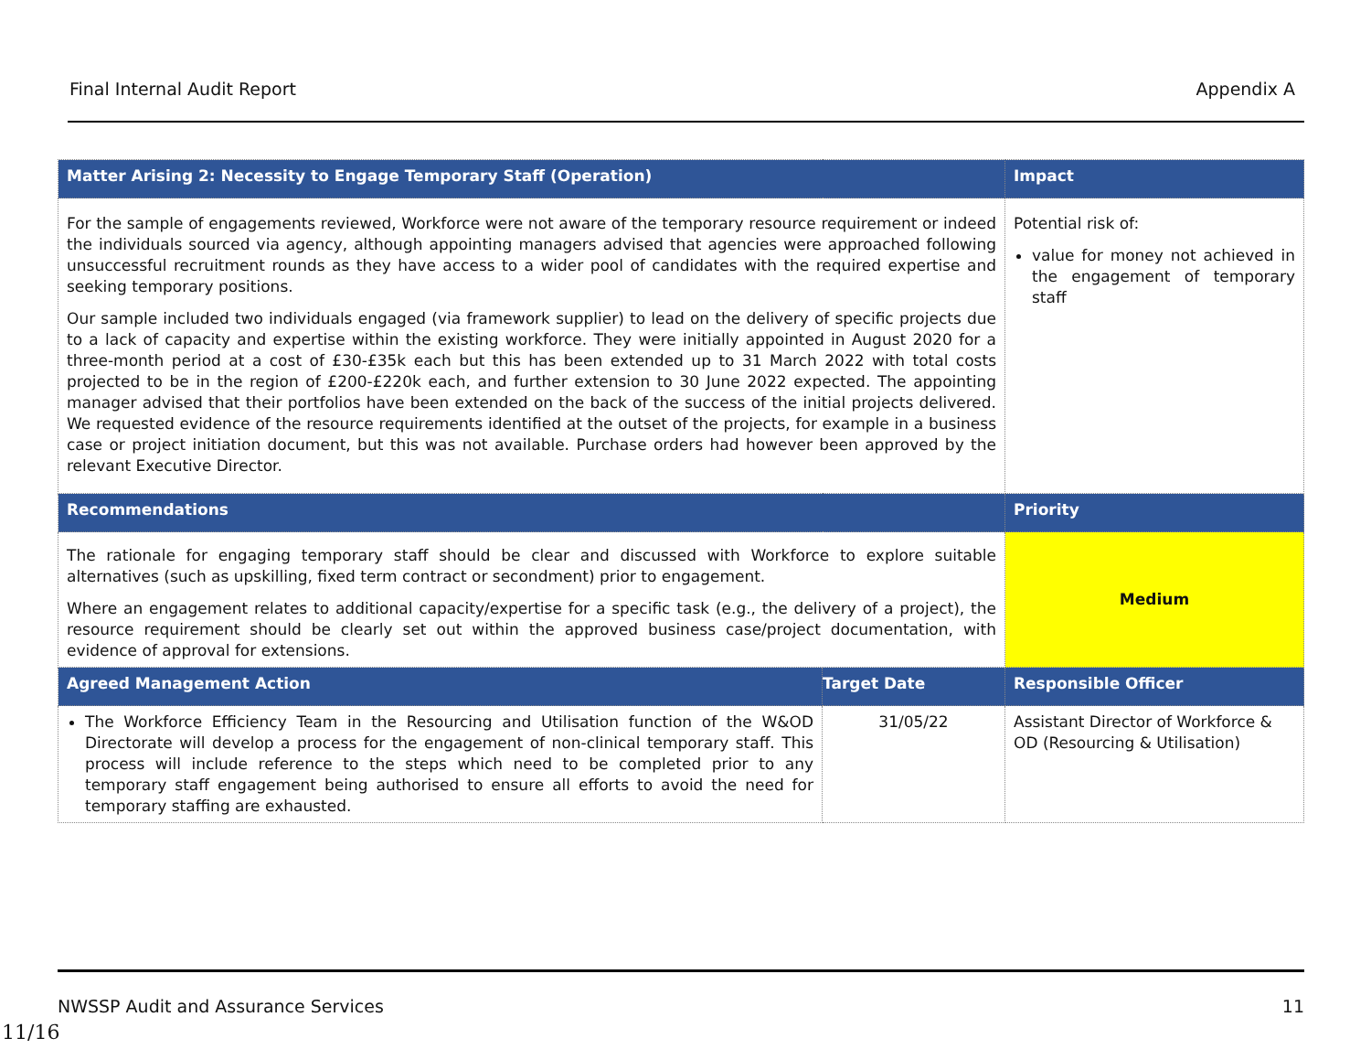Final Internal Audit Report Appendix A
| Matter Arising 2: Necessity to Engage Temporary Staff (Operation) | | Impact |
| --- | --- | --- |
| For the sample of engagements reviewed, Workforce were not aware of the temporary resource requirement or indeed the individuals sourced via agency, although appointing managers advised that agencies were approached following unsuccessful recruitment rounds as they have access to a wider pool of candidates with the required expertise and seeking temporary positions. Our sample included two individuals engaged (via framework supplier) to lead on the delivery of specific projects due to a lack of capacity and expertise within the existing workforce. They were initially appointed in August 2020 for a three-month period at a cost of £30-£35k each but this has been extended up to 31 March 2022 with total costs projected to be in the region of £200-£220k each, and further extension to 30 June 2022 expected. The appointing manager advised that their portfolios have been extended on the back of the success of the initial projects delivered. We requested evidence of the resource requirements identified at the outset of the projects, for example in a business case or project initiation document, but this was not available. Purchase orders had however been approved by the relevant Executive Director. | | Potential risk of: value for money not achieved in the engagement of temporary staff |
| Recommendations | | Priority |
| The rationale for engaging temporary staff should be clear and discussed with Workforce to explore suitable alternatives (such as upskilling, fixed term contract or secondment) prior to engagement. Where an engagement relates to additional capacity/expertise for a specific task (e.g., the delivery of a project), the resource requirement should be clearly set out within the approved business case/project documentation, with evidence of approval for extensions. | | Medium |
| Agreed Management Action | Target Date | Responsible Officer |
| The Workforce Efficiency Team in the Resourcing and Utilisation function of the W&OD Directorate will develop a process for the engagement of non-clinical temporary staff. This process will include reference to the steps which need to be completed prior to any temporary staff engagement being authorised to ensure all efforts to avoid the need for temporary staffing are exhausted. | 31/05/22 | Assistant Director of Workforce & OD (Resourcing & Utilisation) |
NWSSP Audit and Assurance Services 11
11/16